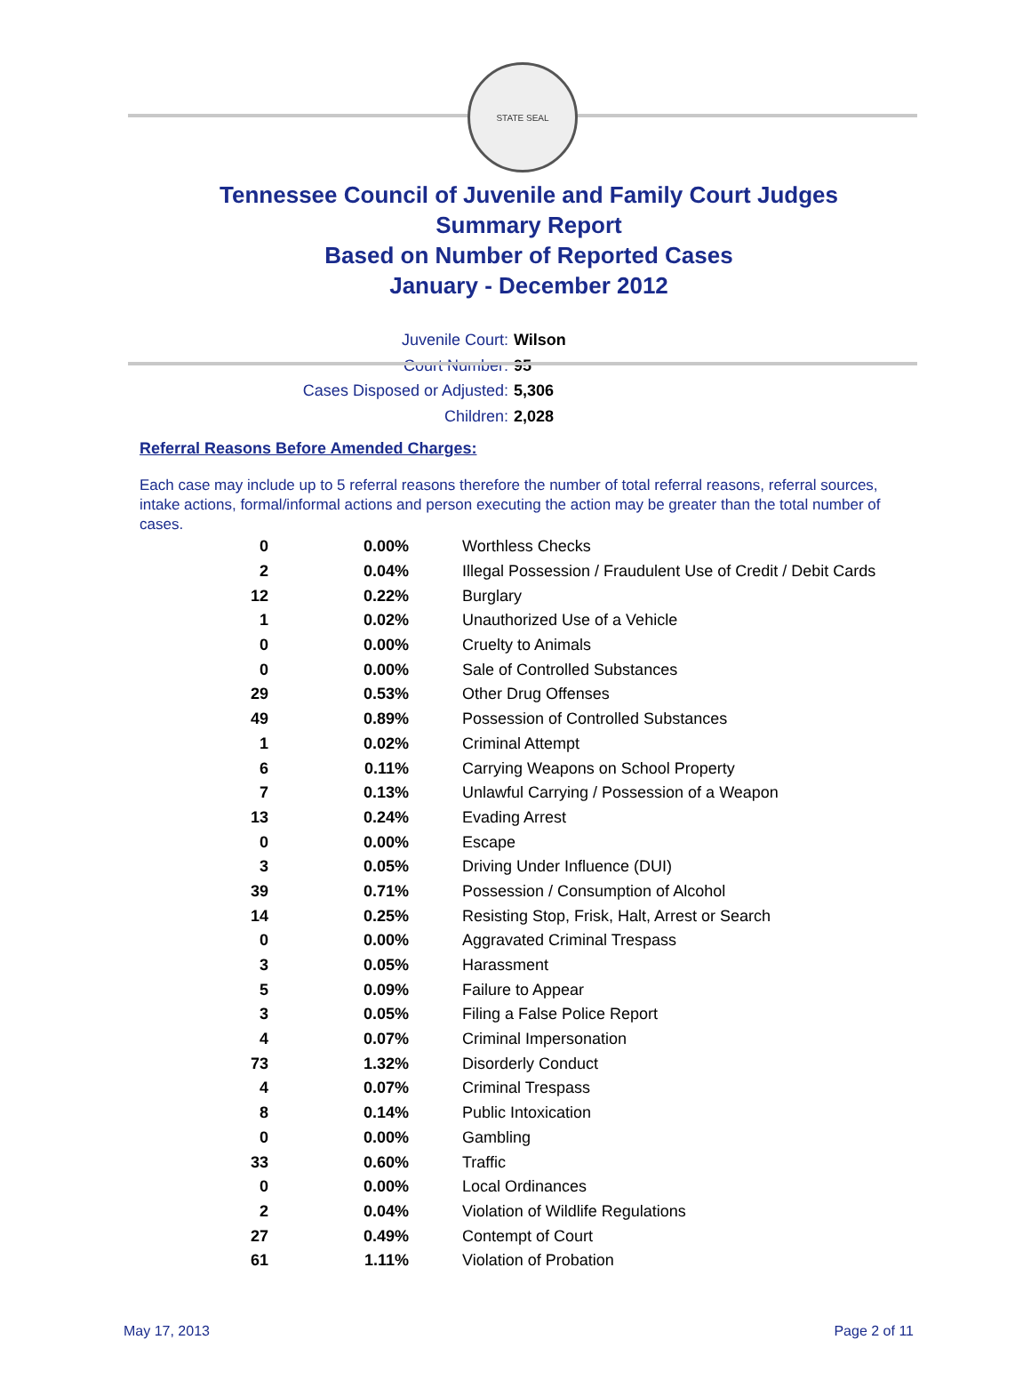STATE SEAL
Tennessee Council of Juvenile and Family Court Judges
Summary Report
Based on Number of Reported Cases
January - December 2012
Juvenile Court: Wilson
Court Number: 95
Cases Disposed or Adjusted: 5,306
Children: 2,028
Referral Reasons Before Amended Charges:
Each case may include up to 5 referral reasons therefore the number of total referral reasons, referral sources, intake actions, formal/informal actions and person executing the action may be greater than the total number of cases.
| 0 | 0.00% | Worthless Checks |
| 2 | 0.04% | Illegal Possession / Fraudulent Use of Credit / Debit Cards |
| 12 | 0.22% | Burglary |
| 1 | 0.02% | Unauthorized Use of a Vehicle |
| 0 | 0.00% | Cruelty to Animals |
| 0 | 0.00% | Sale of Controlled Substances |
| 29 | 0.53% | Other Drug Offenses |
| 49 | 0.89% | Possession of Controlled Substances |
| 1 | 0.02% | Criminal Attempt |
| 6 | 0.11% | Carrying Weapons on School Property |
| 7 | 0.13% | Unlawful Carrying / Possession of a Weapon |
| 13 | 0.24% | Evading Arrest |
| 0 | 0.00% | Escape |
| 3 | 0.05% | Driving Under Influence (DUI) |
| 39 | 0.71% | Possession / Consumption of Alcohol |
| 14 | 0.25% | Resisting Stop, Frisk, Halt, Arrest or Search |
| 0 | 0.00% | Aggravated Criminal Trespass |
| 3 | 0.05% | Harassment |
| 5 | 0.09% | Failure to Appear |
| 3 | 0.05% | Filing a False Police Report |
| 4 | 0.07% | Criminal Impersonation |
| 73 | 1.32% | Disorderly Conduct |
| 4 | 0.07% | Criminal Trespass |
| 8 | 0.14% | Public Intoxication |
| 0 | 0.00% | Gambling |
| 33 | 0.60% | Traffic |
| 0 | 0.00% | Local Ordinances |
| 2 | 0.04% | Violation of Wildlife Regulations |
| 27 | 0.49% | Contempt of Court |
| 61 | 1.11% | Violation of Probation |
May 17, 2013 Page 2 of 11